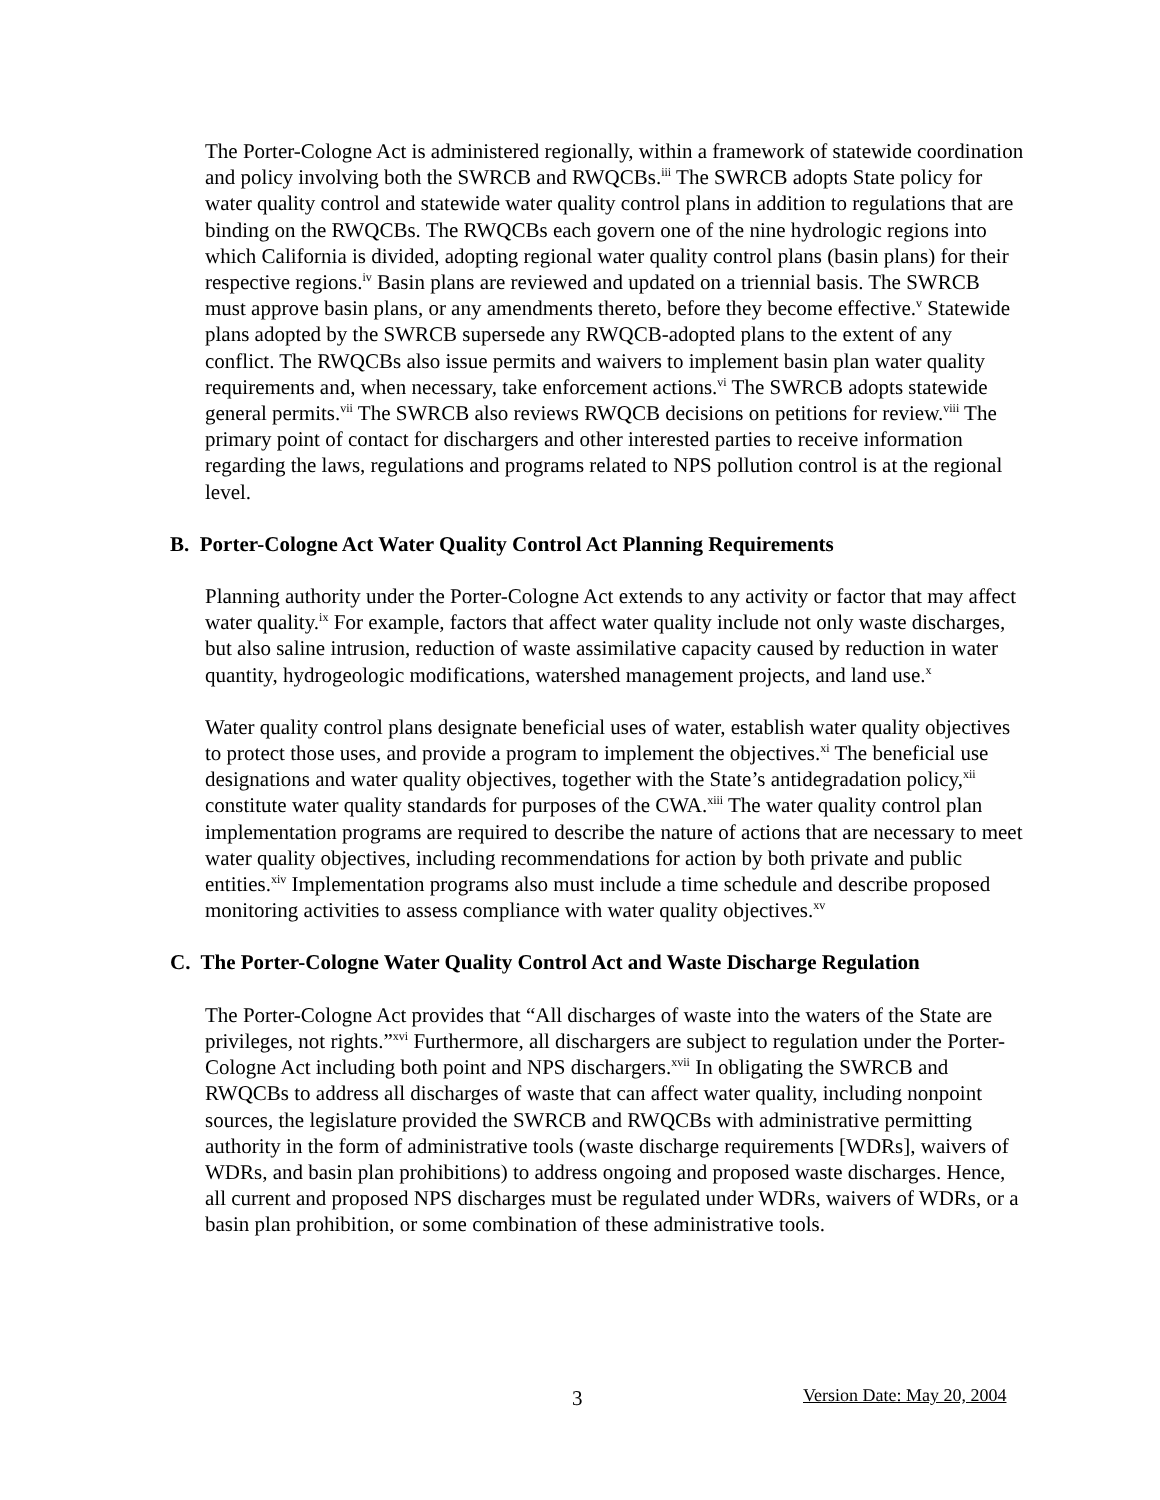The Porter-Cologne Act is administered regionally, within a framework of statewide coordination and policy involving both the SWRCB and RWQCBs.<sup>iii</sup> The SWRCB adopts State policy for water quality control and statewide water quality control plans in addition to regulations that are binding on the RWQCBs. The RWQCBs each govern one of the nine hydrologic regions into which California is divided, adopting regional water quality control plans (basin plans) for their respective regions.<sup>iv</sup> Basin plans are reviewed and updated on a triennial basis. The SWRCB must approve basin plans, or any amendments thereto, before they become effective.<sup>v</sup> Statewide plans adopted by the SWRCB supersede any RWQCB-adopted plans to the extent of any conflict. The RWQCBs also issue permits and waivers to implement basin plan water quality requirements and, when necessary, take enforcement actions.<sup>vi</sup> The SWRCB adopts statewide general permits.<sup>vii</sup> The SWRCB also reviews RWQCB decisions on petitions for review.<sup>viii</sup> The primary point of contact for dischargers and other interested parties to receive information regarding the laws, regulations and programs related to NPS pollution control is at the regional level.
B. Porter-Cologne Act Water Quality Control Act Planning Requirements
Planning authority under the Porter-Cologne Act extends to any activity or factor that may affect water quality.<sup>ix</sup> For example, factors that affect water quality include not only waste discharges, but also saline intrusion, reduction of waste assimilative capacity caused by reduction in water quantity, hydrogeologic modifications, watershed management projects, and land use.<sup>x</sup>
Water quality control plans designate beneficial uses of water, establish water quality objectives to protect those uses, and provide a program to implement the objectives.<sup>xi</sup> The beneficial use designations and water quality objectives, together with the State’s antidegradation policy,<sup>xii</sup> constitute water quality standards for purposes of the CWA.<sup>xiii</sup> The water quality control plan implementation programs are required to describe the nature of actions that are necessary to meet water quality objectives, including recommendations for action by both private and public entities.<sup>xiv</sup> Implementation programs also must include a time schedule and describe proposed monitoring activities to assess compliance with water quality objectives.<sup>xv</sup>
C. The Porter-Cologne Water Quality Control Act and Waste Discharge Regulation
The Porter-Cologne Act provides that “All discharges of waste into the waters of the State are privileges, not rights.”<sup>xvi</sup> Furthermore, all dischargers are subject to regulation under the Porter-Cologne Act including both point and NPS dischargers.<sup>xvii</sup> In obligating the SWRCB and RWQCBs to address all discharges of waste that can affect water quality, including nonpoint sources, the legislature provided the SWRCB and RWQCBs with administrative permitting authority in the form of administrative tools (waste discharge requirements [WDRs], waivers of WDRs, and basin plan prohibitions) to address ongoing and proposed waste discharges. Hence, all current and proposed NPS discharges must be regulated under WDRs, waivers of WDRs, or a basin plan prohibition, or some combination of these administrative tools.
3 Version Date: May 20, 2004